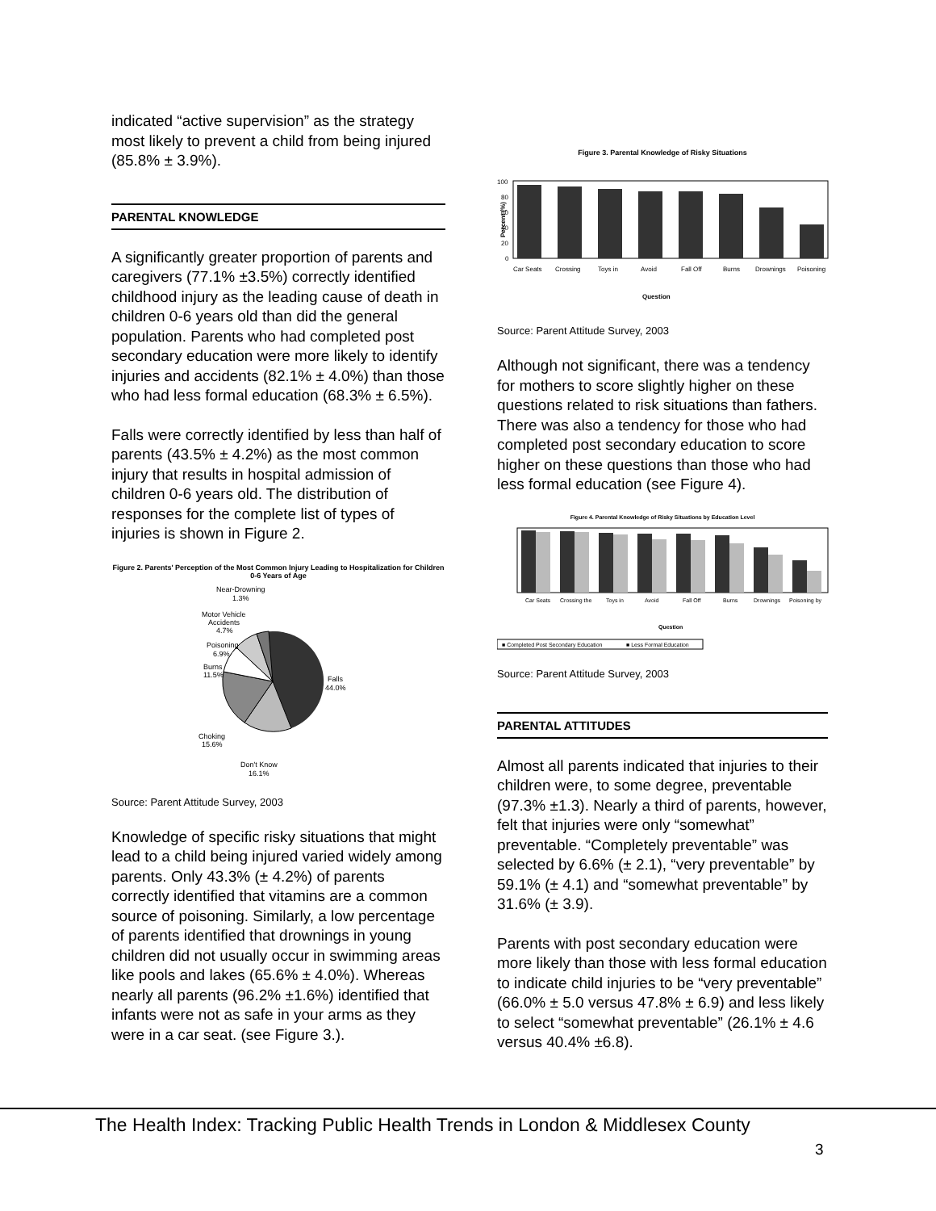indicated “active supervision” as the strategy most likely to prevent a child from being injured (85.8% ± 3.9%).
PARENTAL KNOWLEDGE
A significantly greater proportion of parents and caregivers (77.1% ±3.5%) correctly identified childhood injury as the leading cause of death in children 0-6 years old than did the general population. Parents who had completed post secondary education were more likely to identify injuries and accidents (82.1% ± 4.0%) than those who had less formal education (68.3% ± 6.5%).
Falls were correctly identified by less than half of parents (43.5% ± 4.2%) as the most common injury that results in hospital admission of children 0-6 years old. The distribution of responses for the complete list of types of injuries is shown in Figure 2.
Figure 2. Parents' Perception of the Most Common Injury Leading to Hospitalization for Children 0-6 Years of Age
Near-Drowning
1.3%
Motor Vehicle
Accidents
4.7%
Poisoning
6.9%
Burns
11.5%
Falls
44.0%
Choking
15.6%
Don't Know
16.1%
Source: Parent Attitude Survey, 2003
Knowledge of specific risky situations that might lead to a child being injured varied widely among parents. Only 43.3% (± 4.2%) of parents correctly identified that vitamins are a common source of poisoning. Similarly, a low percentage of parents identified that drownings in young children did not usually occur in swimming areas like pools and lakes (65.6% ± 4.0%). Whereas nearly all parents (96.2% ±1.6%) identified that infants were not as safe in your arms as they were in a car seat. (see Figure 3.).
Figure 3. Parental Knowledge of Risky Situations
Percent (%)
100
80
60
40
20
0
Car Seats
Crossing
Toys in
Avoid
Fall Off
Burns
Drownings
Poisoning
Question
Source: Parent Attitude Survey, 2003
Although not significant, there was a tendency for mothers to score slightly higher on these questions related to risk situations than fathers. There was also a tendency for those who had completed post secondary education to score higher on these questions than those who had less formal education (see Figure 4).
Figure 4. Parental Knowledge of Risky Situations by Education Level
Car Seats
Crossing the
Toys in
Avoid
Fall Off
Burns
Drownings
Poisoning by
Question
■ Completed Post Secondary Education
■ Less Formal Education
Source: Parent Attitude Survey, 2003
PARENTAL ATTITUDES
Almost all parents indicated that injuries to their children were, to some degree, preventable (97.3% ±1.3). Nearly a third of parents, however, felt that injuries were only “somewhat” preventable. “Completely preventable” was selected by 6.6% (± 2.1), “very preventable” by 59.1% (± 4.1) and “somewhat preventable” by 31.6% (± 3.9).
Parents with post secondary education were more likely than those with less formal education to indicate child injuries to be “very preventable” (66.0% ± 5.0 versus 47.8% ± 6.9) and less likely to select “somewhat preventable” (26.1% ± 4.6 versus 40.4% ±6.8).
The Health Index: Tracking Public Health Trends in London & Middlesex County
3